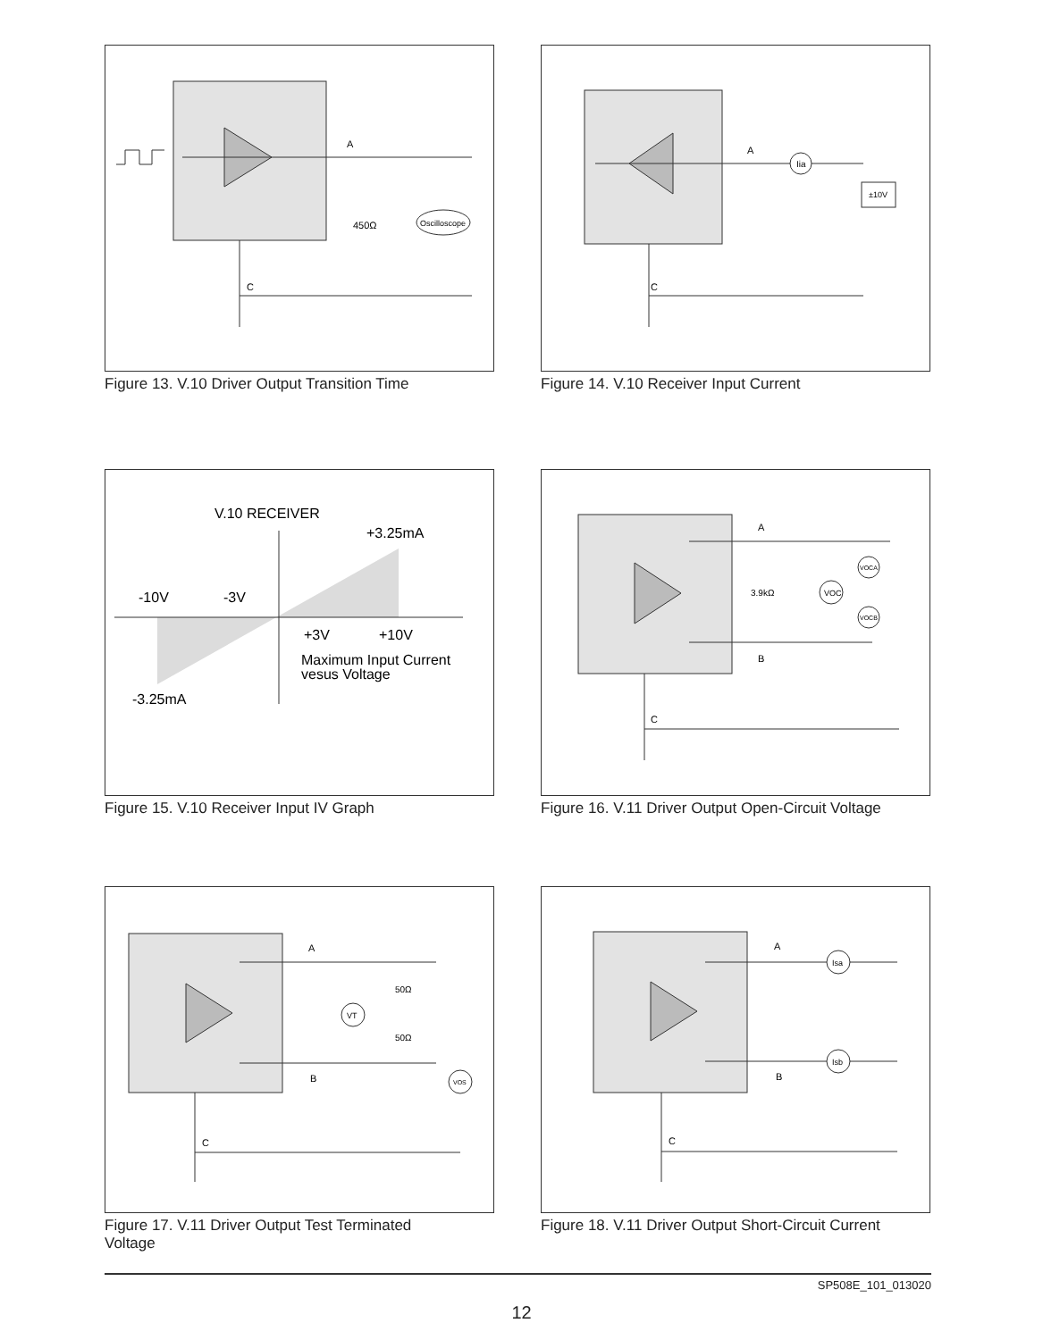A
C
450Ω
Oscilloscope
Figure 13. V.10 Driver Output Transition Time
A
C
Iia
±10V
Figure 14. V.10 Receiver Input Current
V.10 RECEIVER
+3.25mA
-10V
-3V
+3V
+10V
Maximum Input Current
vesus Voltage
-3.25mA
Figure 15. V.10 Receiver Input IV Graph
A
B
C
3.9kΩ
VOC
VOCA
VOCB
Figure 16. V.11 Driver Output Open-Circuit Voltage
A
B
C
50Ω
50Ω
VT
VOS
Figure 17. V.11 Driver Output Test Terminated
Voltage
A
B
C
Isa
Isb
Figure 18. V.11 Driver Output Short-Circuit Current
SP508E_101_013020
12